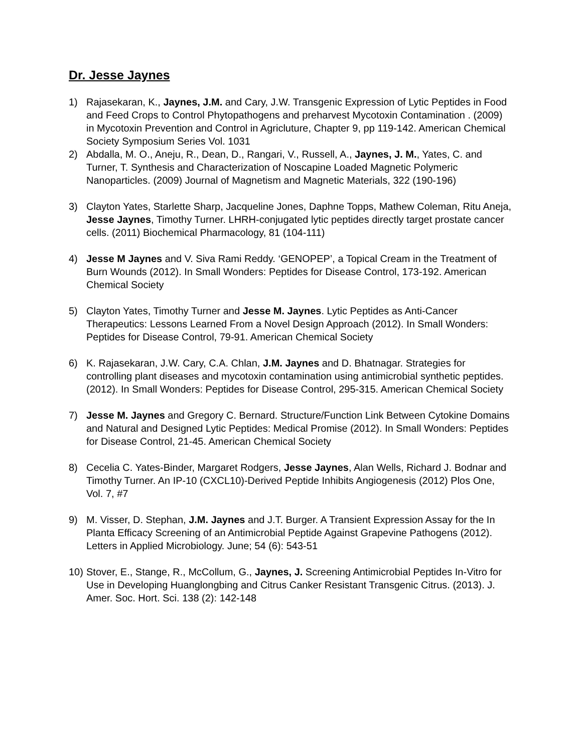Dr. Jesse Jaynes
1) Rajasekaran, K., Jaynes, J.M. and Cary, J.W. Transgenic Expression of Lytic Peptides in Food and Feed Crops to Control Phytopathogens and preharvest Mycotoxin Contamination . (2009) in Mycotoxin Prevention and Control in Agricluture, Chapter 9, pp 119-142. American Chemical Society Symposium Series Vol. 1031
2) Abdalla, M. O., Aneju, R., Dean, D., Rangari, V., Russell, A., Jaynes, J. M., Yates, C. and Turner, T. Synthesis and Characterization of Noscapine Loaded Magnetic Polymeric Nanoparticles. (2009) Journal of Magnetism and Magnetic Materials, 322 (190-196)
3) Clayton Yates, Starlette Sharp, Jacqueline Jones, Daphne Topps, Mathew Coleman, Ritu Aneja, Jesse Jaynes, Timothy Turner. LHRH-conjugated lytic peptides directly target prostate cancer cells. (2011) Biochemical Pharmacology, 81 (104-111)
4) Jesse M Jaynes and V. Siva Rami Reddy. ‘GENOPEP’, a Topical Cream in the Treatment of Burn Wounds (2012). In Small Wonders: Peptides for Disease Control, 173-192. American Chemical Society
5) Clayton Yates, Timothy Turner and Jesse M. Jaynes. Lytic Peptides as Anti-Cancer Therapeutics: Lessons Learned From a Novel Design Approach (2012). In Small Wonders: Peptides for Disease Control, 79-91. American Chemical Society
6) K. Rajasekaran, J.W. Cary, C.A. Chlan, J.M. Jaynes and D. Bhatnagar. Strategies for controlling plant diseases and mycotoxin contamination using antimicrobial synthetic peptides. (2012). In Small Wonders: Peptides for Disease Control, 295-315. American Chemical Society
7) Jesse M. Jaynes and Gregory C. Bernard. Structure/Function Link Between Cytokine Domains and Natural and Designed Lytic Peptides: Medical Promise (2012). In Small Wonders: Peptides for Disease Control, 21-45. American Chemical Society
8) Cecelia C. Yates-Binder, Margaret Rodgers, Jesse Jaynes, Alan Wells, Richard J. Bodnar and Timothy Turner. An IP-10 (CXCL10)-Derived Peptide Inhibits Angiogenesis (2012) Plos One, Vol. 7, #7
9) M. Visser, D. Stephan, J.M. Jaynes and J.T. Burger. A Transient Expression Assay for the In Planta Efficacy Screening of an Antimicrobial Peptide Against Grapevine Pathogens (2012). Letters in Applied Microbiology. June; 54 (6): 543-51
10) Stover, E., Stange, R., McCollum, G., Jaynes, J. Screening Antimicrobial Peptides In-Vitro for Use in Developing Huanglongbing and Citrus Canker Resistant Transgenic Citrus. (2013). J. Amer. Soc. Hort. Sci. 138 (2): 142-148